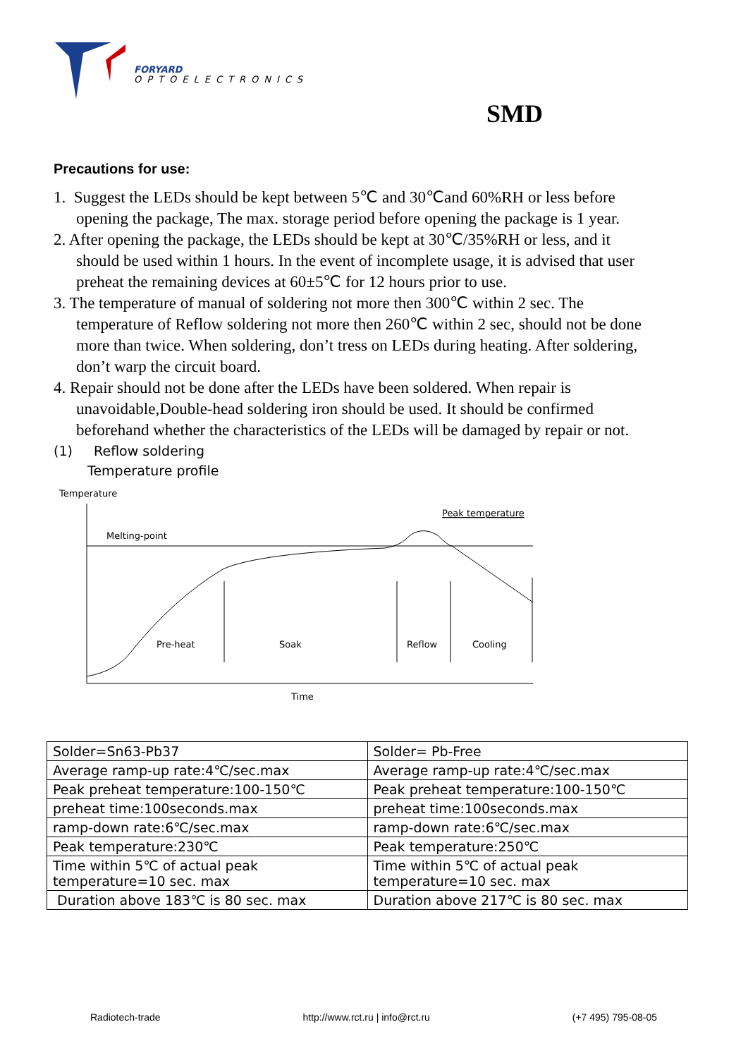FORYARD
OPTOELECTRONICS
SMD
Precautions for use:
1. Suggest the LEDs should be kept between 5℃ and 30℃and 60%RH or less before
opening the package, The max. storage period before opening the package is 1 year.
2. After opening the package, the LEDs should be kept at 30℃/35%RH or less, and it
should be used within 1 hours. In the event of incomplete usage, it is advised that user
preheat the remaining devices at 60±5℃ for 12 hours prior to use.
3. The temperature of manual of soldering not more then 300℃ within 2 sec. The
temperature of Reflow soldering not more then 260℃ within 2 sec, should not be done
more than twice. When soldering, don’t tress on LEDs during heating. After soldering,
don’t warp the circuit board.
4. Repair should not be done after the LEDs have been soldered. When repair is
unavoidable,Double-head soldering iron should be used. It should be confirmed
beforehand whether the characteristics of the LEDs will be damaged by repair or not.
(1) Reflow soldering
Temperature profile
Temperature
Melting-point
Peak temperature
Pre-heat
Soak
Reflow
Cooling
Time
| Solder=Sn63-Pb37 | Solder= Pb-Free |
| Average ramp-up rate:4℃/sec.max | Average ramp-up rate:4℃/sec.max |
| Peak preheat temperature:100-150℃ | Peak preheat temperature:100-150℃ |
| preheat time:100seconds.max | preheat time:100seconds.max |
| ramp-down rate:6℃/sec.max | ramp-down rate:6℃/sec.max |
| Peak temperature:230℃ | Peak temperature:250℃ |
| Time within 5℃ of actual peak temperature=10 sec. max | Time within 5℃ of actual peak temperature=10 sec. max |
| Duration above 183℃ is 80 sec. max | Duration above 217℃ is 80 sec. max |
Radiotech-trade http://www.rct.ru | info@rct.ru (+7 495) 795-08-05